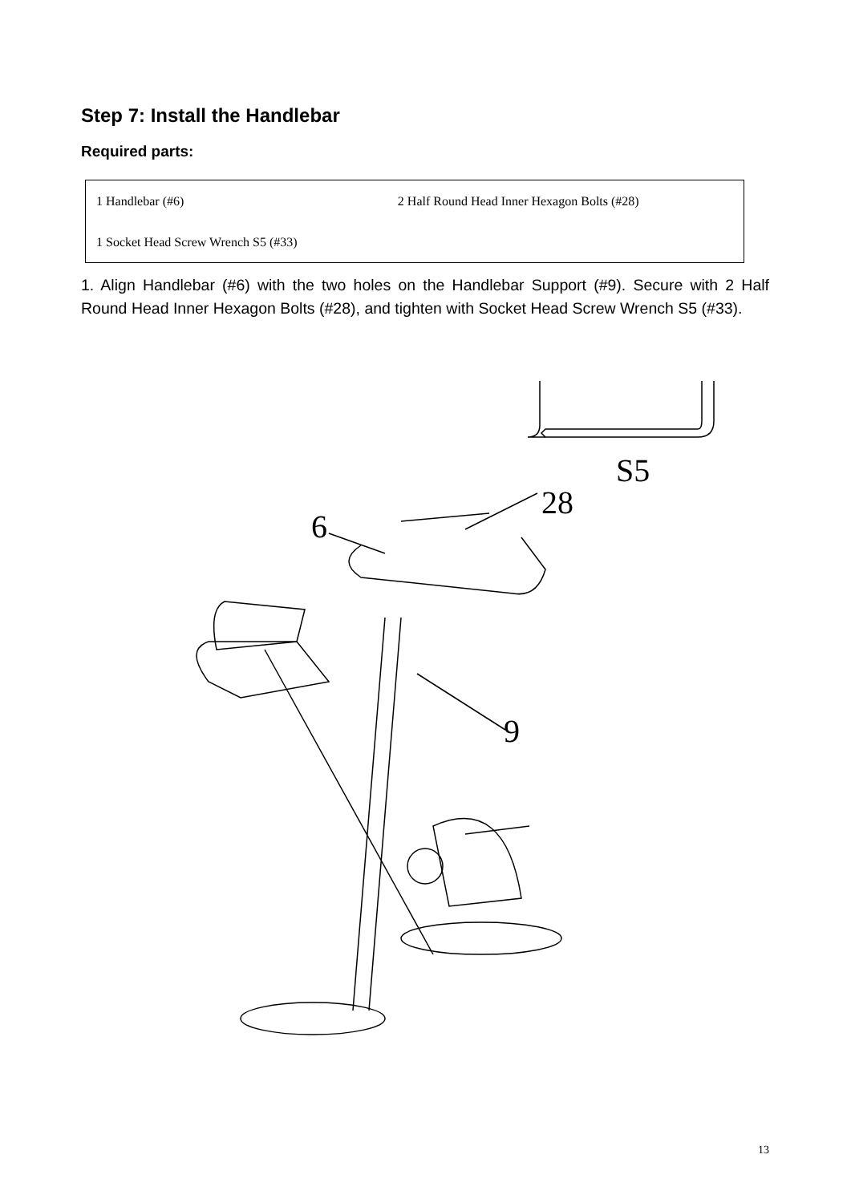Step 7: Install the Handlebar
Required parts:
| 1 Handlebar (#6) | 2 Half Round Head Inner Hexagon Bolts (#28) |
| 1 Socket Head Screw Wrench S5 (#33) | |
1. Align Handlebar (#6) with the two holes on the Handlebar Support (#9). Secure with 2 Half Round Head Inner Hexagon Bolts (#28), and tighten with Socket Head Screw Wrench S5 (#33).
S5
28
6
9
13